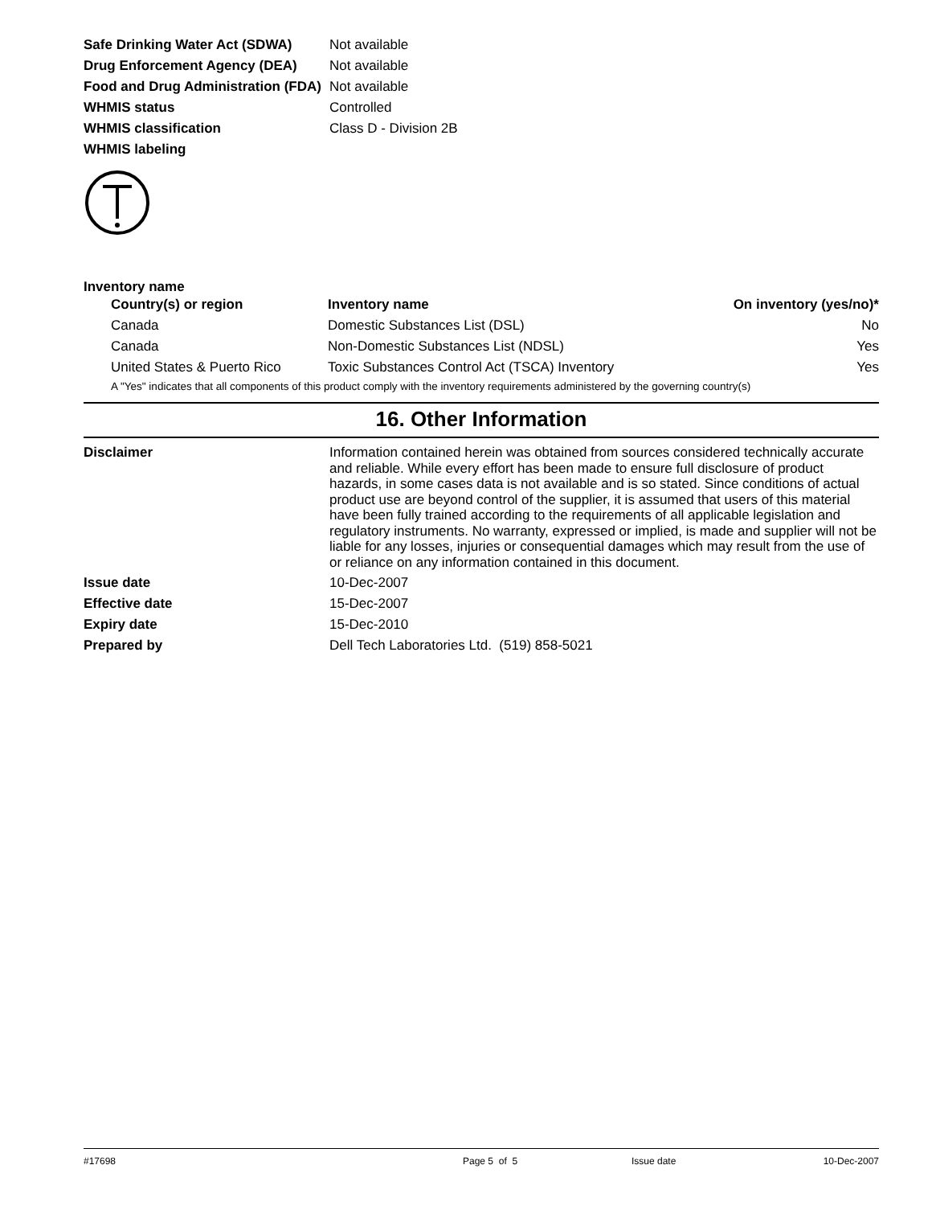| Safe Drinking Water Act (SDWA) | Not available |
| Drug Enforcement Agency (DEA) | Not available |
| Food and Drug Administration (FDA) | Not available |
| WHMIS status | Controlled |
| WHMIS classification | Class D - Division 2B |
| WHMIS labeling | |
Inventory name
| Country(s) or region | Inventory name | On inventory (yes/no)* |
| --- | --- | --- |
| Canada | Domestic Substances List (DSL) | No |
| Canada | Non-Domestic Substances List (NDSL) | Yes |
| United States & Puerto Rico | Toxic Substances Control Act (TSCA) Inventory | Yes |
| A "Yes" indicates that all components of this product comply with the inventory requirements administered by the governing country(s) | | |
16. Other Information
| Disclaimer | Information contained herein was obtained from sources considered technically accurate and reliable. While every effort has been made to ensure full disclosure of product hazards, in some cases data is not available and is so stated. Since conditions of actual product use are beyond control of the supplier, it is assumed that users of this material have been fully trained according to the requirements of all applicable legislation and regulatory instruments. No warranty, expressed or implied, is made and supplier will not be liable for any losses, injuries or consequential damages which may result from the use of or reliance on any information contained in this document. |
| Issue date | 10-Dec-2007 |
| Effective date | 15-Dec-2007 |
| Expiry date | 15-Dec-2010 |
| Prepared by | Dell Tech Laboratories Ltd. (519) 858-5021 |
#17698 Page 5 of 5 Issue date 10-Dec-2007